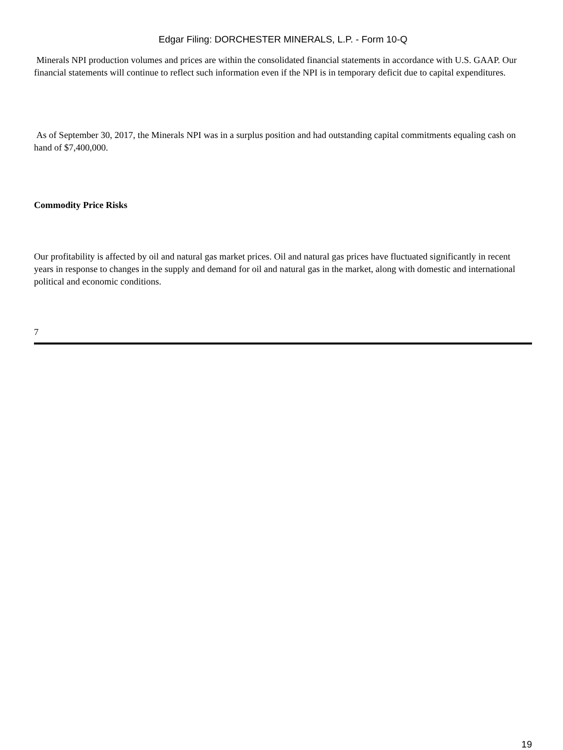Edgar Filing: DORCHESTER MINERALS, L.P. - Form 10-Q
Minerals NPI production volumes and prices are within the consolidated financial statements in accordance with U.S. GAAP. Our financial statements will continue to reflect such information even if the NPI is in temporary deficit due to capital expenditures.
As of September 30, 2017, the Minerals NPI was in a surplus position and had outstanding capital commitments equaling cash on hand of $7,400,000.
Commodity Price Risks
Our profitability is affected by oil and natural gas market prices. Oil and natural gas prices have fluctuated significantly in recent years in response to changes in the supply and demand for oil and natural gas in the market, along with domestic and international political and economic conditions.
7
19